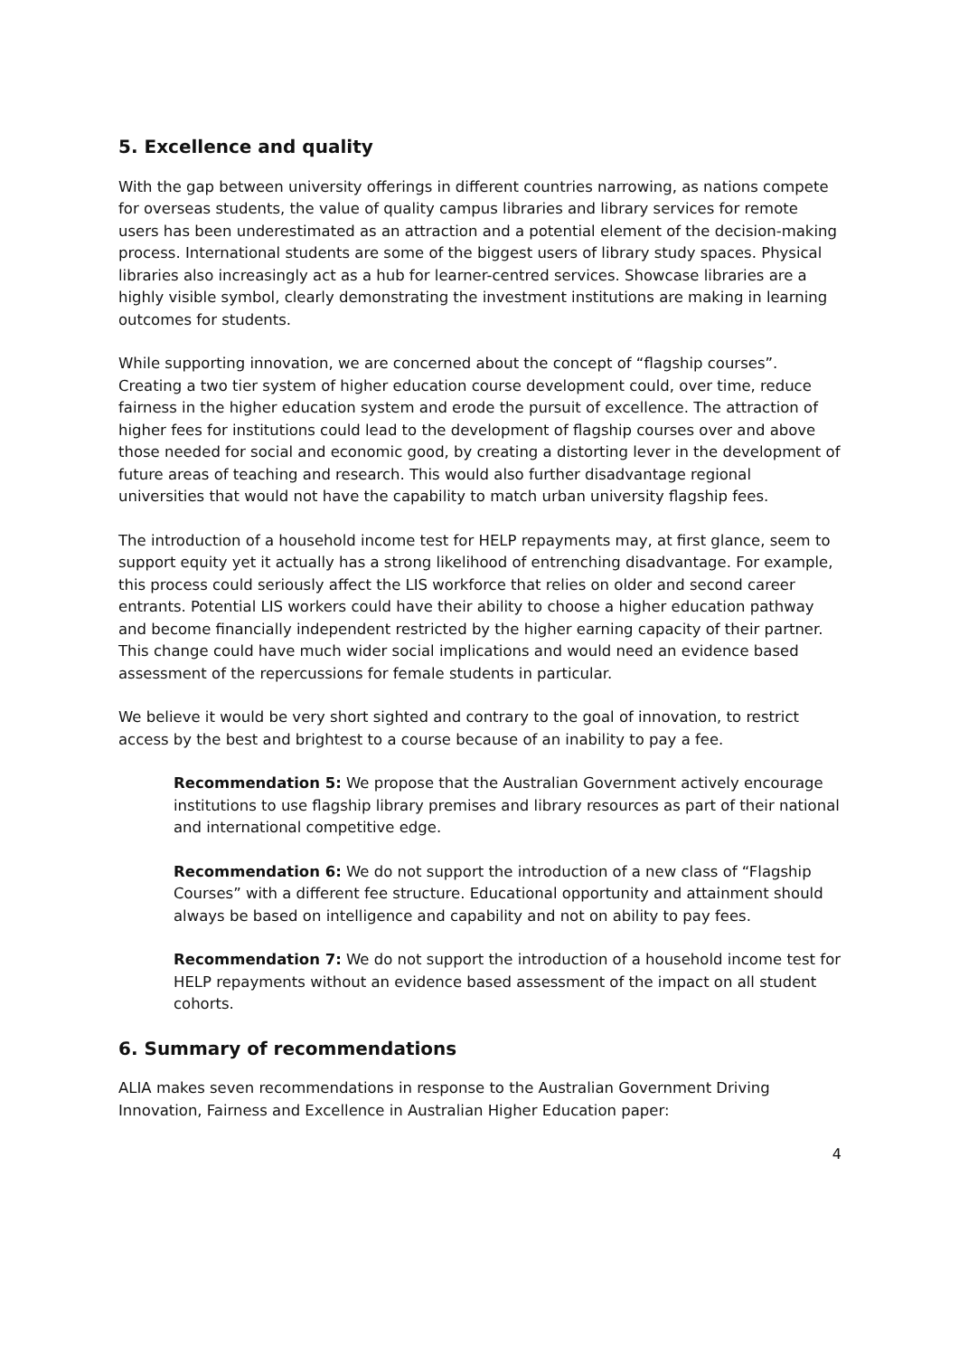5. Excellence and quality
With the gap between university offerings in different countries narrowing, as nations compete for overseas students, the value of quality campus libraries and library services for remote users has been underestimated as an attraction and a potential element of the decision-making process. International students are some of the biggest users of library study spaces. Physical libraries also increasingly act as a hub for learner-centred services. Showcase libraries are a highly visible symbol, clearly demonstrating the investment institutions are making in learning outcomes for students.
While supporting innovation, we are concerned about the concept of “flagship courses”. Creating a two tier system of higher education course development could, over time, reduce fairness in the higher education system and erode the pursuit of excellence. The attraction of higher fees for institutions could lead to the development of flagship courses over and above those needed for social and economic good, by creating a distorting lever in the development of future areas of teaching and research. This would also further disadvantage regional universities that would not have the capability to match urban university flagship fees.
The introduction of a household income test for HELP repayments may, at first glance, seem to support equity yet it actually has a strong likelihood of entrenching disadvantage. For example, this process could seriously affect the LIS workforce that relies on older and second career entrants. Potential LIS workers could have their ability to choose a higher education pathway and become financially independent restricted by the higher earning capacity of their partner. This change could have much wider social implications and would need an evidence based assessment of the repercussions for female students in particular.
We believe it would be very short sighted and contrary to the goal of innovation, to restrict access by the best and brightest to a course because of an inability to pay a fee.
Recommendation 5: We propose that the Australian Government actively encourage institutions to use flagship library premises and library resources as part of their national and international competitive edge.
Recommendation 6: We do not support the introduction of a new class of “Flagship Courses” with a different fee structure. Educational opportunity and attainment should always be based on intelligence and capability and not on ability to pay fees.
Recommendation 7: We do not support the introduction of a household income test for HELP repayments without an evidence based assessment of the impact on all student cohorts.
6. Summary of recommendations
ALIA makes seven recommendations in response to the Australian Government Driving Innovation, Fairness and Excellence in Australian Higher Education paper:
4